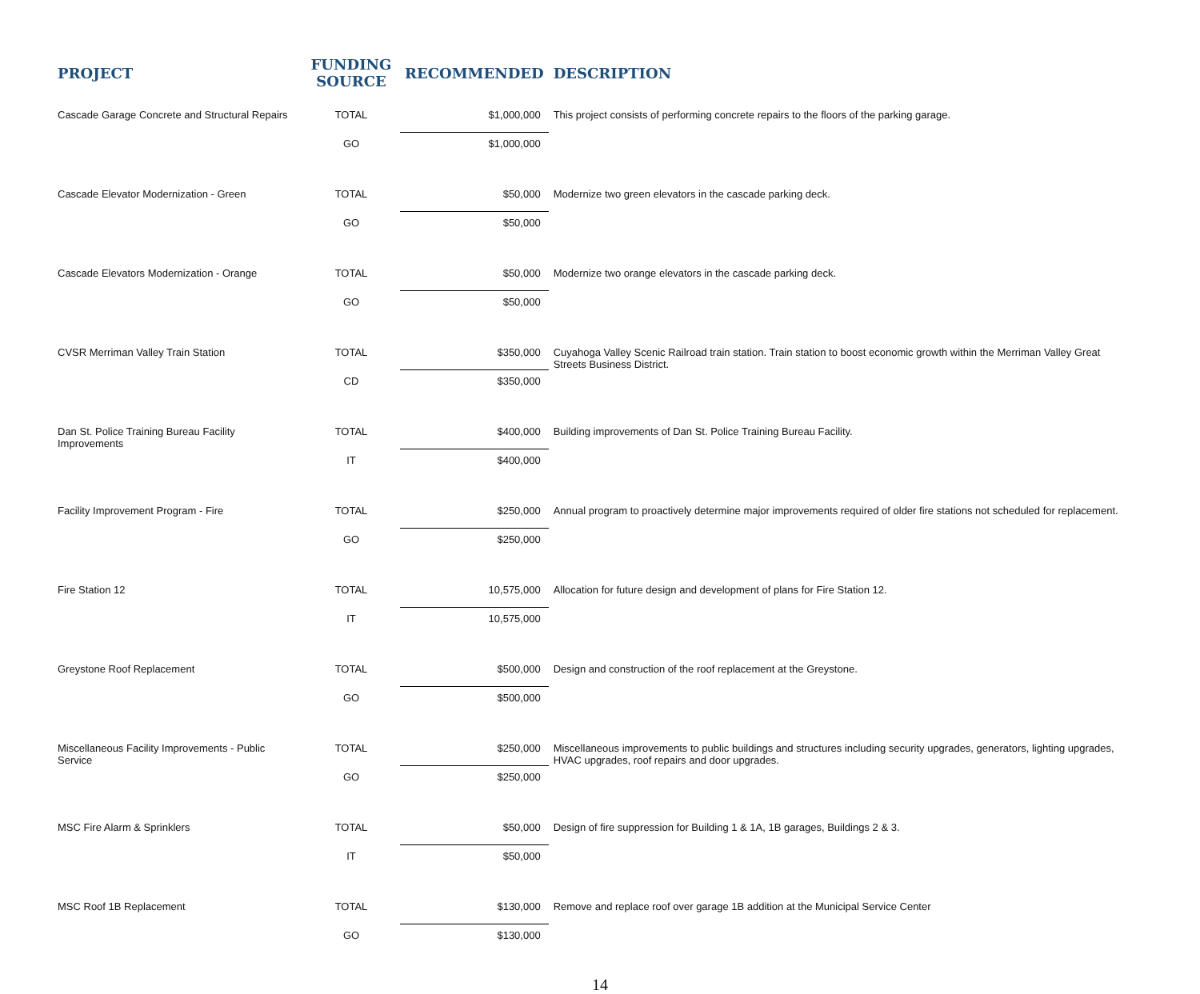| PROJECT | FUNDING SOURCE | RECOMMENDED | DESCRIPTION |
| --- | --- | --- | --- |
| Cascade Garage Concrete and Structural Repairs | TOTAL | $1,000,000 | This project consists of performing concrete repairs to the floors of the parking garage. |
| | GO | $1,000,000 | |
| Cascade Elevator Modernization - Green | TOTAL | $50,000 | Modernize two green elevators in the cascade parking deck. |
| | GO | $50,000 | |
| Cascade Elevators Modernization - Orange | TOTAL | $50,000 | Modernize two orange elevators in the cascade parking deck. |
| | GO | $50,000 | |
| CVSR Merriman Valley Train Station | TOTAL | $350,000 | Cuyahoga Valley Scenic Railroad train station. Train station to boost economic growth within the Merriman Valley Great Streets Business District. |
| | CD | $350,000 | |
| Dan St. Police Training Bureau Facility Improvements | TOTAL | $400,000 | Building improvements of Dan St. Police Training Bureau Facility. |
| | IT | $400,000 | |
| Facility Improvement Program - Fire | TOTAL | $250,000 | Annual program to proactively determine major improvements required of older fire stations not scheduled for replacement. |
| | GO | $250,000 | |
| Fire Station 12 | TOTAL | 10,575,000 | Allocation for future design and development of plans for Fire Station 12. |
| | IT | 10,575,000 | |
| Greystone Roof Replacement | TOTAL | $500,000 | Design and construction of the roof replacement at the Greystone. |
| | GO | $500,000 | |
| Miscellaneous Facility Improvements - Public Service | TOTAL | $250,000 | Miscellaneous improvements to public buildings and structures including security upgrades, generators, lighting upgrades, HVAC upgrades, roof repairs and door upgrades. |
| | GO | $250,000 | |
| MSC Fire Alarm & Sprinklers | TOTAL | $50,000 | Design of fire suppression for Building 1 & 1A, 1B garages, Buildings 2 & 3. |
| | IT | $50,000 | |
| MSC Roof 1B Replacement | TOTAL | $130,000 | Remove and replace roof over garage 1B addition at the Municipal Service Center |
| | GO | $130,000 | |
14